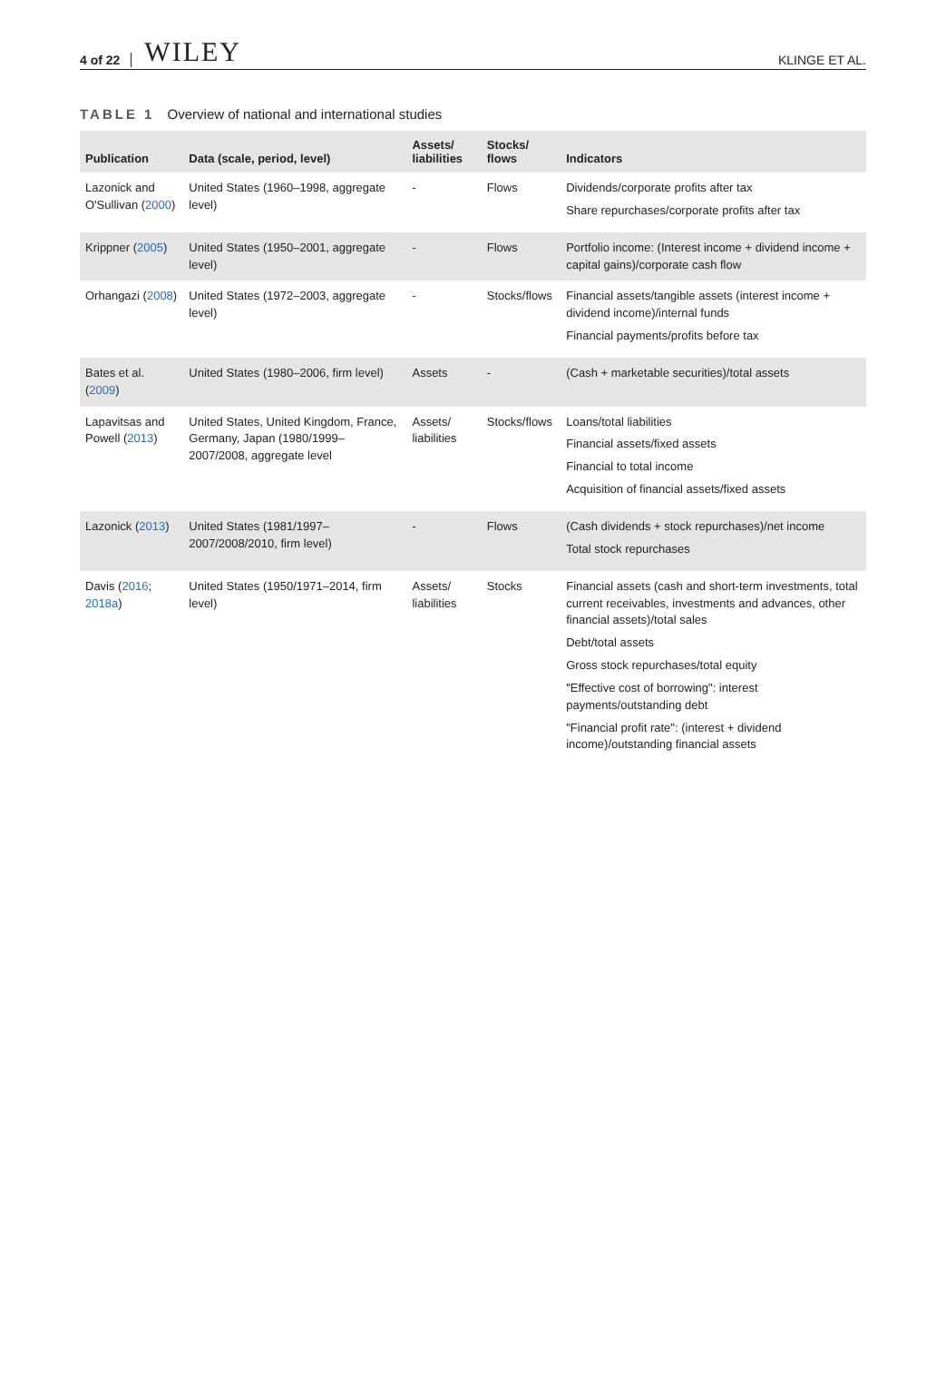4 of 22 WILEY KLINGE ET AL.
TABLE 1 Overview of national and international studies
| Publication | Data (scale, period, level) | Assets/ liabilities | Stocks/ flows | Indicators |
| --- | --- | --- | --- | --- |
| Lazonick and O'Sullivan ( 2000 ) | United States (1960–1998, aggregate level) | - | Flows | Dividends/corporate profits after tax Share repurchases/corporate profits after tax |
| Krippner ( 2005 ) | United States (1950–2001, aggregate level) | - | Flows | Portfolio income: (Interest income + dividend income + capital gains)/corporate cash flow |
| Orhangazi ( 2008 ) | United States (1972–2003, aggregate level) | - | Stocks/flows | Financial assets/tangible assets (interest income + dividend income)/internal funds Financial payments/profits before tax |
| Bates et al. ( 2009 ) | United States (1980–2006, firm level) | Assets | - | (Cash + marketable securities)/total assets |
| Lapavitsas and Powell ( 2013 ) | United States, United Kingdom, France, Germany, Japan (1980/1999–2007/2008, aggregate level | Assets/ liabilities | Stocks/flows | Loans/total liabilities Financial assets/fixed assets Financial to total income Acquisition of financial assets/fixed assets |
| Lazonick ( 2013 ) | United States (1981/1997–2007/2008/2010, firm level) | - | Flows | (Cash dividends + stock repurchases)/net income Total stock repurchases |
| Davis ( 2016 ; 2018a ) | United States (1950/1971–2014, firm level) | Assets/ liabilities | Stocks | Financial assets (cash and short-term investments, total current receivables, investments and advances, other financial assets)/total sales Debt/total assets Gross stock repurchases/total equity "Effective cost of borrowing": interest payments/outstanding debt "Financial profit rate": (interest + dividend income)/outstanding financial assets |